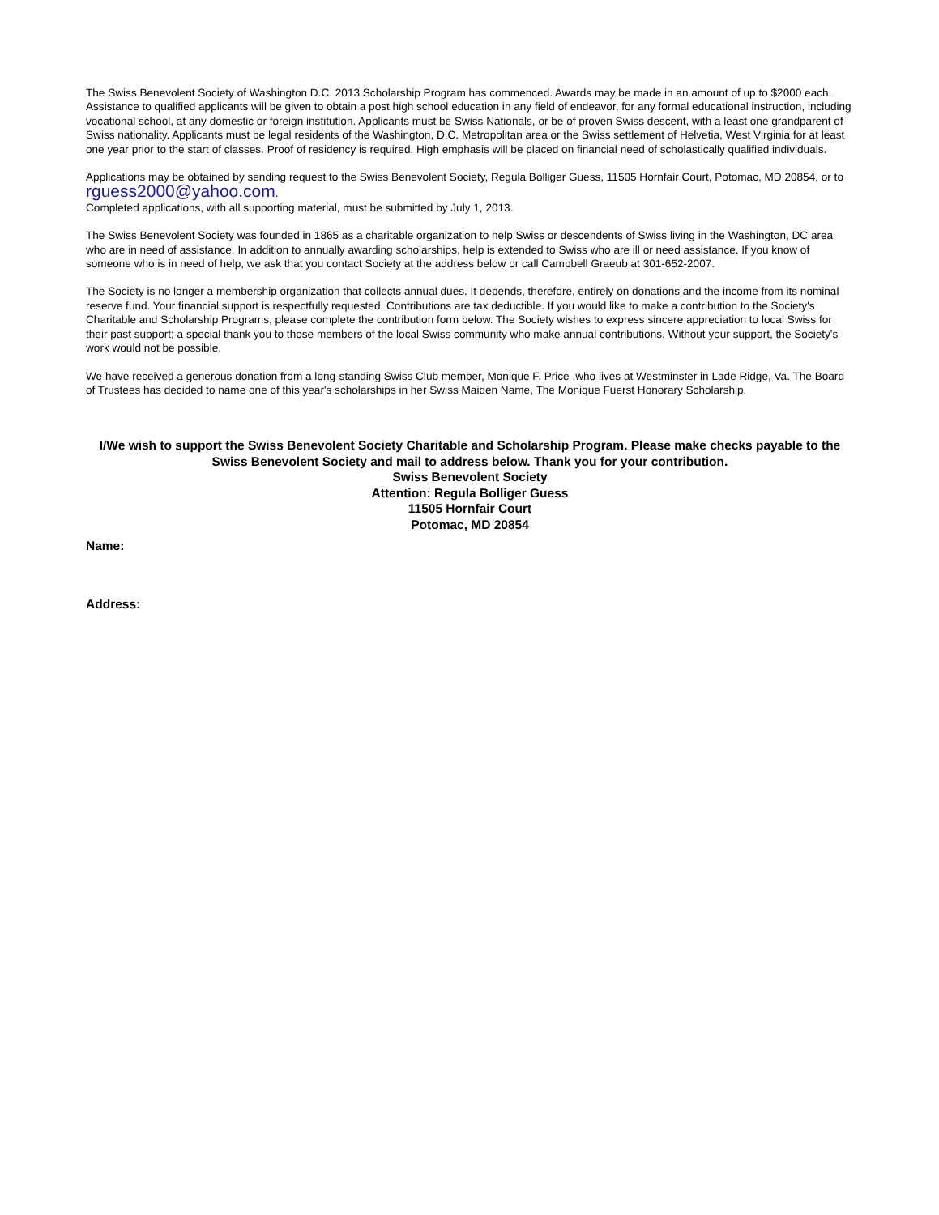The Swiss Benevolent Society of Washington D.C. 2013 Scholarship Program has commenced. Awards may be made in an amount of up to $2000 each. Assistance to qualified applicants will be given to obtain a post high school education in any field of endeavor, for any formal educational instruction, including vocational school, at any domestic or foreign institution. Applicants must be Swiss Nationals, or be of proven Swiss descent, with a least one grandparent of Swiss nationality. Applicants must be legal residents of the Washington, D.C. Metropolitan area or the Swiss settlement of Helvetia, West Virginia for at least one year prior to the start of classes. Proof of residency is required. High emphasis will be placed on financial need of scholastically qualified individuals.
Applications may be obtained by sending request to the Swiss Benevolent Society, Regula Bolliger Guess, 11505 Hornfair Court, Potomac, MD 20854, or to rguess2000@yahoo.com.
Completed applications, with all supporting material, must be submitted by July 1, 2013.
The Swiss Benevolent Society was founded in 1865 as a charitable organization to help Swiss or descendents of Swiss living in the Washington, DC area who are in need of assistance. In addition to annually awarding scholarships, help is extended to Swiss who are ill or need assistance. If you know of someone who is in need of help, we ask that you contact Society at the address below or call Campbell Graeub at 301-652-2007.
The Society is no longer a membership organization that collects annual dues. It depends, therefore, entirely on donations and the income from its nominal reserve fund. Your financial support is respectfully requested. Contributions are tax deductible. If you would like to make a contribution to the Society's Charitable and Scholarship Programs, please complete the contribution form below. The Society wishes to express sincere appreciation to local Swiss for their past support; a special thank you to those members of the local Swiss community who make annual contributions. Without your support, the Society's work would not be possible.
We have received a generous donation from a long-standing Swiss Club member, Monique F. Price ,who lives at Westminster in Lade Ridge, Va. The Board of Trustees has decided to name one of this year's scholarships in her Swiss Maiden Name, The Monique Fuerst Honorary Scholarship.
I/We wish to support the Swiss Benevolent Society Charitable and Scholarship Program. Please make checks payable to the Swiss Benevolent Society and mail to address below. Thank you for your contribution.
Swiss Benevolent Society
Attention: Regula Bolliger Guess
11505 Hornfair Court
Potomac, MD 20854
Name:
Address: